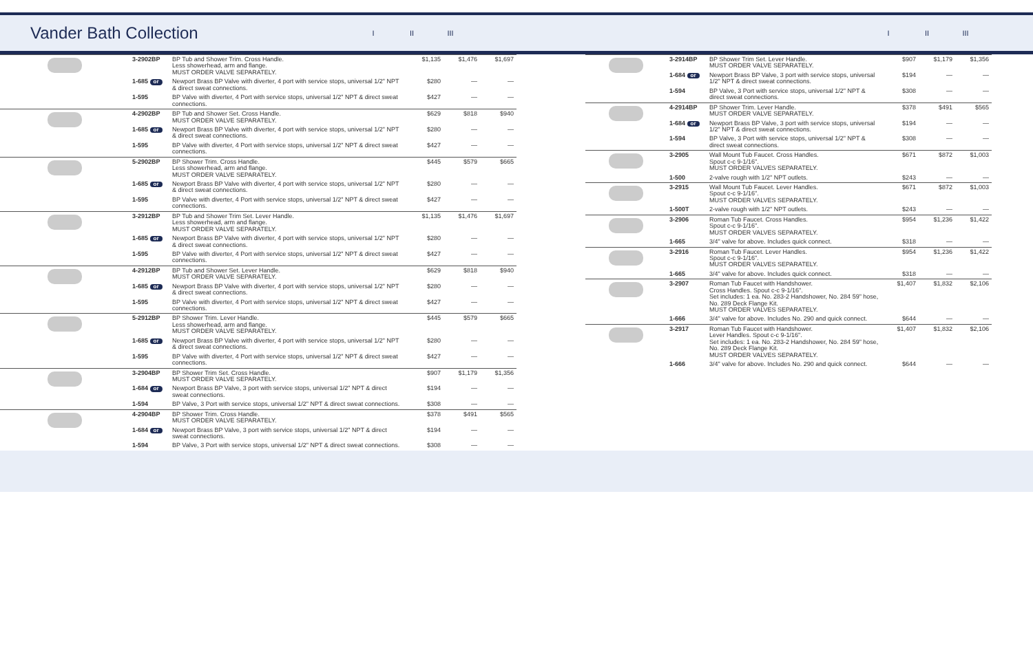Vander Bath Collection
I II III I II III
| | 3-2902BP | BP Tub and Shower Trim. Cross Handle. Less showerhead, arm and flange. MUST ORDER VALVE SEPARATELY. | $1,135 | $1,476 | $1,697 |
| | 1-685 or | Newport Brass BP Valve with diverter, 4 port with service stops, universal 1/2" NPT & direct sweat connections. | $280 | — | — |
| | 1-595 | BP Valve with diverter, 4 Port with service stops, universal 1/2" NPT & direct sweat connections. | $427 | — | — |
| | 4-2902BP | BP Tub and Shower Set. Cross Handle. MUST ORDER VALVE SEPARATELY. | $629 | $818 | $940 |
| | 1-685 or | Newport Brass BP Valve with diverter, 4 port with service stops, universal 1/2" NPT & direct sweat connections. | $280 | — | — |
| | 1-595 | BP Valve with diverter, 4 Port with service stops, universal 1/2" NPT & direct sweat connections. | $427 | — | — |
| | 5-2902BP | BP Shower Trim. Cross Handle. Less showerhead, arm and flange. MUST ORDER VALVE SEPARATELY. | $445 | $579 | $665 |
| | 1-685 or | Newport Brass BP Valve with diverter, 4 port with service stops, universal 1/2" NPT & direct sweat connections. | $280 | — | — |
| | 1-595 | BP Valve with diverter, 4 Port with service stops, universal 1/2" NPT & direct sweat connections. | $427 | — | — |
| | 3-2912BP | BP Tub and Shower Trim Set. Lever Handle. Less showerhead, arm and flange. MUST ORDER VALVE SEPARATELY. | $1,135 | $1,476 | $1,697 |
| | 1-685 or | Newport Brass BP Valve with diverter, 4 port with service stops, universal 1/2" NPT & direct sweat connections. | $280 | — | — |
| | 1-595 | BP Valve with diverter, 4 Port with service stops, universal 1/2" NPT & direct sweat connections. | $427 | — | — |
| | 4-2912BP | BP Tub and Shower Set. Lever Handle. MUST ORDER VALVE SEPARATELY. | $629 | $818 | $940 |
| | 1-685 or | Newport Brass BP Valve with diverter, 4 port with service stops, universal 1/2" NPT & direct sweat connections. | $280 | — | — |
| | 1-595 | BP Valve with diverter, 4 Port with service stops, universal 1/2" NPT & direct sweat connections. | $427 | — | — |
| | 5-2912BP | BP Shower Trim. Lever Handle. Less showerhead, arm and flange. MUST ORDER VALVE SEPARATELY. | $445 | $579 | $665 |
| | 1-685 or | Newport Brass BP Valve with diverter, 4 port with service stops, universal 1/2" NPT & direct sweat connections. | $280 | — | — |
| | 1-595 | BP Valve with diverter, 4 Port with service stops, universal 1/2" NPT & direct sweat connections. | $427 | — | — |
| | 3-2904BP | BP Shower Trim Set. Cross Handle. MUST ORDER VALVE SEPARATELY. | $907 | $1,179 | $1,356 |
| | 1-684 or | Newport Brass BP Valve, 3 port with service stops, universal 1/2" NPT & direct sweat connections. | $194 | — | — |
| | 1-594 | BP Valve, 3 Port with service stops, universal 1/2" NPT & direct sweat connections. | $308 | — | — |
| | 4-2904BP | BP Shower Trim. Cross Handle. MUST ORDER VALVE SEPARATELY. | $378 | $491 | $565 |
| | 1-684 or | Newport Brass BP Valve, 3 port with service stops, universal 1/2" NPT & direct sweat connections. | $194 | — | — |
| | 1-594 | BP Valve, 3 Port with service stops, universal 1/2" NPT & direct sweat connections. | $308 | — | — |
| | 3-2914BP | BP Shower Trim Set. Lever Handle. MUST ORDER VALVE SEPARATELY. | $907 | $1,179 | $1,356 |
| | 1-684 or | Newport Brass BP Valve, 3 port with service stops, universal 1/2" NPT & direct sweat connections. | $194 | — | — |
| | 1-594 | BP Valve, 3 Port with service stops, universal 1/2" NPT & direct sweat connections. | $308 | — | — |
| | 4-2914BP | BP Shower Trim. Lever Handle. MUST ORDER VALVE SEPARATELY. | $378 | $491 | $565 |
| | 1-684 or | Newport Brass BP Valve, 3 port with service stops, universal 1/2" NPT & direct sweat connections. | $194 | — | — |
| | 1-594 | BP Valve, 3 Port with service stops, universal 1/2" NPT & direct sweat connections. | $308 | — | — |
| | 3-2905 | Wall Mount Tub Faucet. Cross Handles. Spout c-c 9-1/16". MUST ORDER VALVES SEPARATELY. | $671 | $872 | $1,003 |
| | 1-500 | 2-valve rough with 1/2" NPT outlets. | $243 | — | — |
| | 3-2915 | Wall Mount Tub Faucet. Lever Handles. Spout c-c 9-1/16". MUST ORDER VALVES SEPARATELY. | $671 | $872 | $1,003 |
| | 1-500T | 2-valve rough with 1/2" NPT outlets. | $243 | — | — |
| | 3-2906 | Roman Tub Faucet. Cross Handles. Spout c-c 9-1/16". MUST ORDER VALVES SEPARATELY. | $954 | $1,236 | $1,422 |
| | 1-665 | 3/4" valve for above. Includes quick connect. | $318 | — | — |
| | 3-2916 | Roman Tub Faucet. Lever Handles. Spout c-c 9-1/16". MUST ORDER VALVES SEPARATELY. | $954 | $1,236 | $1,422 |
| | 1-665 | 3/4" valve for above. Includes quick connect. | $318 | — | — |
| | 3-2907 | Roman Tub Faucet with Handshower. Cross Handles. Spout c-c 9-1/16". Set includes: 1 ea. No. 283-2 Handshower, No. 284 59" hose, No. 289 Deck Flange Kit. MUST ORDER VALVES SEPARATELY. | $1,407 | $1,832 | $2,106 |
| | 1-666 | 3/4" valve for above. Includes No. 290 and quick connect. | $644 | — | — |
| | 3-2917 | Roman Tub Faucet with Handshower. Lever Handles. Spout c-c 9-1/16". Set includes: 1 ea. No. 283-2 Handshower, No. 284 59" hose, No. 289 Deck Flange Kit. MUST ORDER VALVES SEPARATELY. | $1,407 | $1,832 | $2,106 |
| | 1-666 | 3/4" valve for above. Includes No. 290 and quick connect. | $644 | — | — |